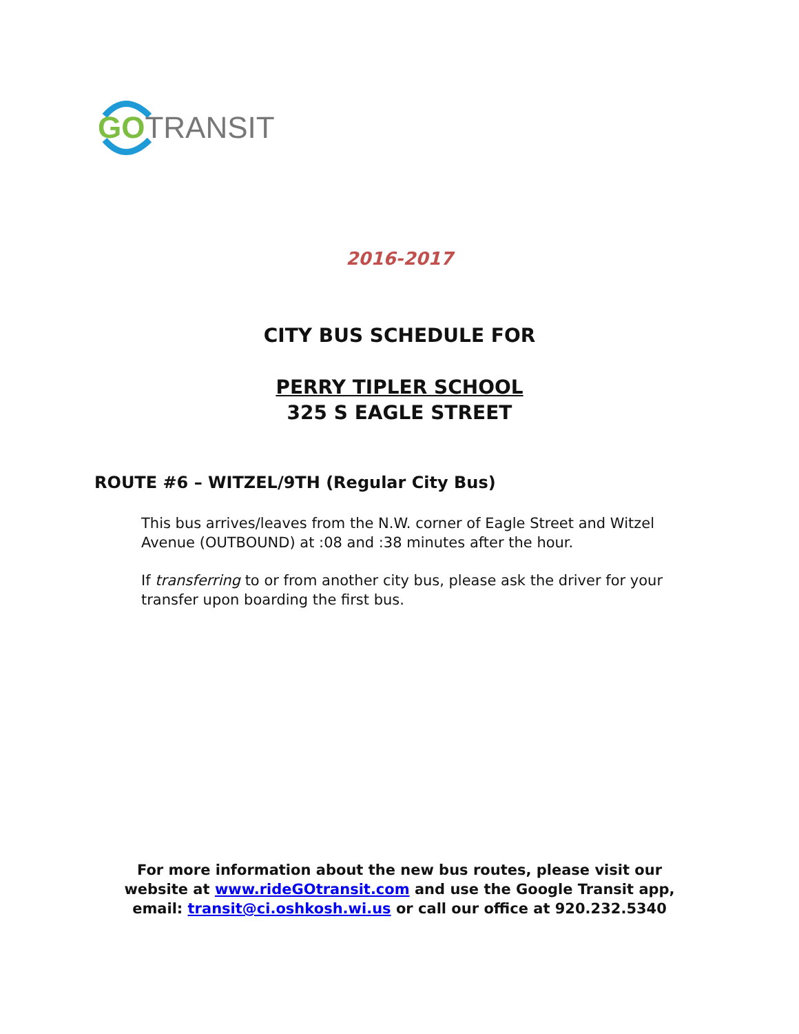GO TRANSIT
2016-2017
CITY BUS SCHEDULE FOR
PERRY TIPLER SCHOOL
325 S EAGLE STREET
ROUTE #6 – WITZEL/9TH (Regular City Bus)
This bus arrives/leaves from the N.W. corner of Eagle Street and Witzel Avenue (OUTBOUND) at :08 and :38 minutes after the hour.
If transferring to or from another city bus, please ask the driver for your transfer upon boarding the first bus.
For more information about the new bus routes, please visit our
website at www.rideGOtransit.com and use the Google Transit app,
email: transit@ci.oshkosh.wi.us or call our office at 920.232.5340